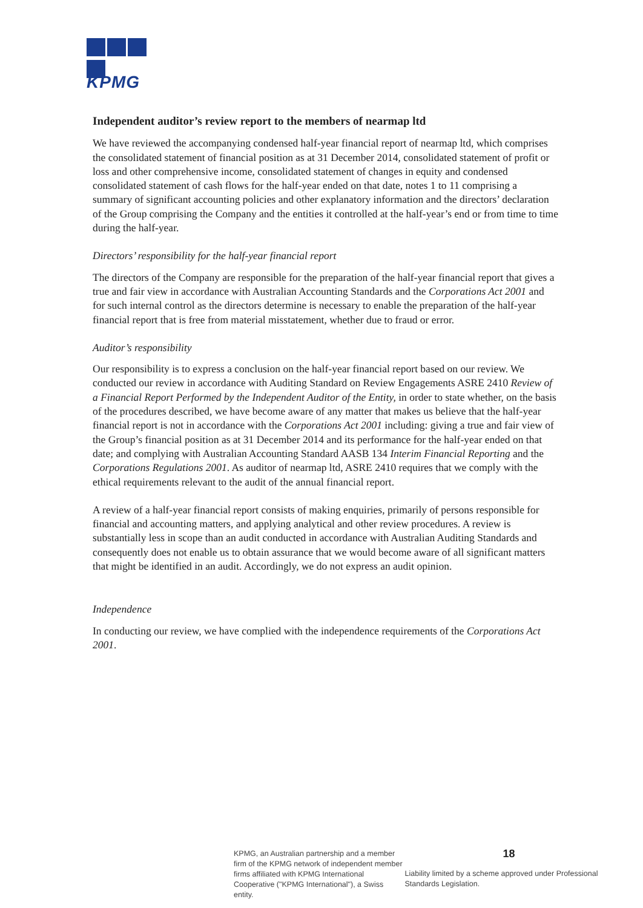KPMG
Independent auditor’s review report to the members of nearmap ltd
We have reviewed the accompanying condensed half-year financial report of nearmap ltd, which comprises the consolidated statement of financial position as at 31 December 2014, consolidated statement of profit or loss and other comprehensive income, consolidated statement of changes in equity and condensed consolidated statement of cash flows for the half-year ended on that date, notes 1 to 11 comprising a summary of significant accounting policies and other explanatory information and the directors’ declaration of the Group comprising the Company and the entities it controlled at the half-year’s end or from time to time during the half-year.
Directors’ responsibility for the half-year financial report
The directors of the Company are responsible for the preparation of the half-year financial report that gives a true and fair view in accordance with Australian Accounting Standards and the Corporations Act 2001 and for such internal control as the directors determine is necessary to enable the preparation of the half-year financial report that is free from material misstatement, whether due to fraud or error.
Auditor’s responsibility
Our responsibility is to express a conclusion on the half-year financial report based on our review. We conducted our review in accordance with Auditing Standard on Review Engagements ASRE 2410 Review of a Financial Report Performed by the Independent Auditor of the Entity, in order to state whether, on the basis of the procedures described, we have become aware of any matter that makes us believe that the half-year financial report is not in accordance with the Corporations Act 2001 including: giving a true and fair view of the Group’s financial position as at 31 December 2014 and its performance for the half-year ended on that date; and complying with Australian Accounting Standard AASB 134 Interim Financial Reporting and the Corporations Regulations 2001. As auditor of nearmap ltd, ASRE 2410 requires that we comply with the ethical requirements relevant to the audit of the annual financial report.
A review of a half-year financial report consists of making enquiries, primarily of persons responsible for financial and accounting matters, and applying analytical and other review procedures. A review is substantially less in scope than an audit conducted in accordance with Australian Auditing Standards and consequently does not enable us to obtain assurance that we would become aware of all significant matters that might be identified in an audit. Accordingly, we do not express an audit opinion.
Independence
In conducting our review, we have complied with the independence requirements of the Corporations Act 2001.
KPMG, an Australian partnership and a member firm of the KPMG network of independent member firms affiliated with KPMG International Cooperative ("KPMG International"), a Swiss entity.
18
Liability limited by a scheme approved under Professional Standards Legislation.